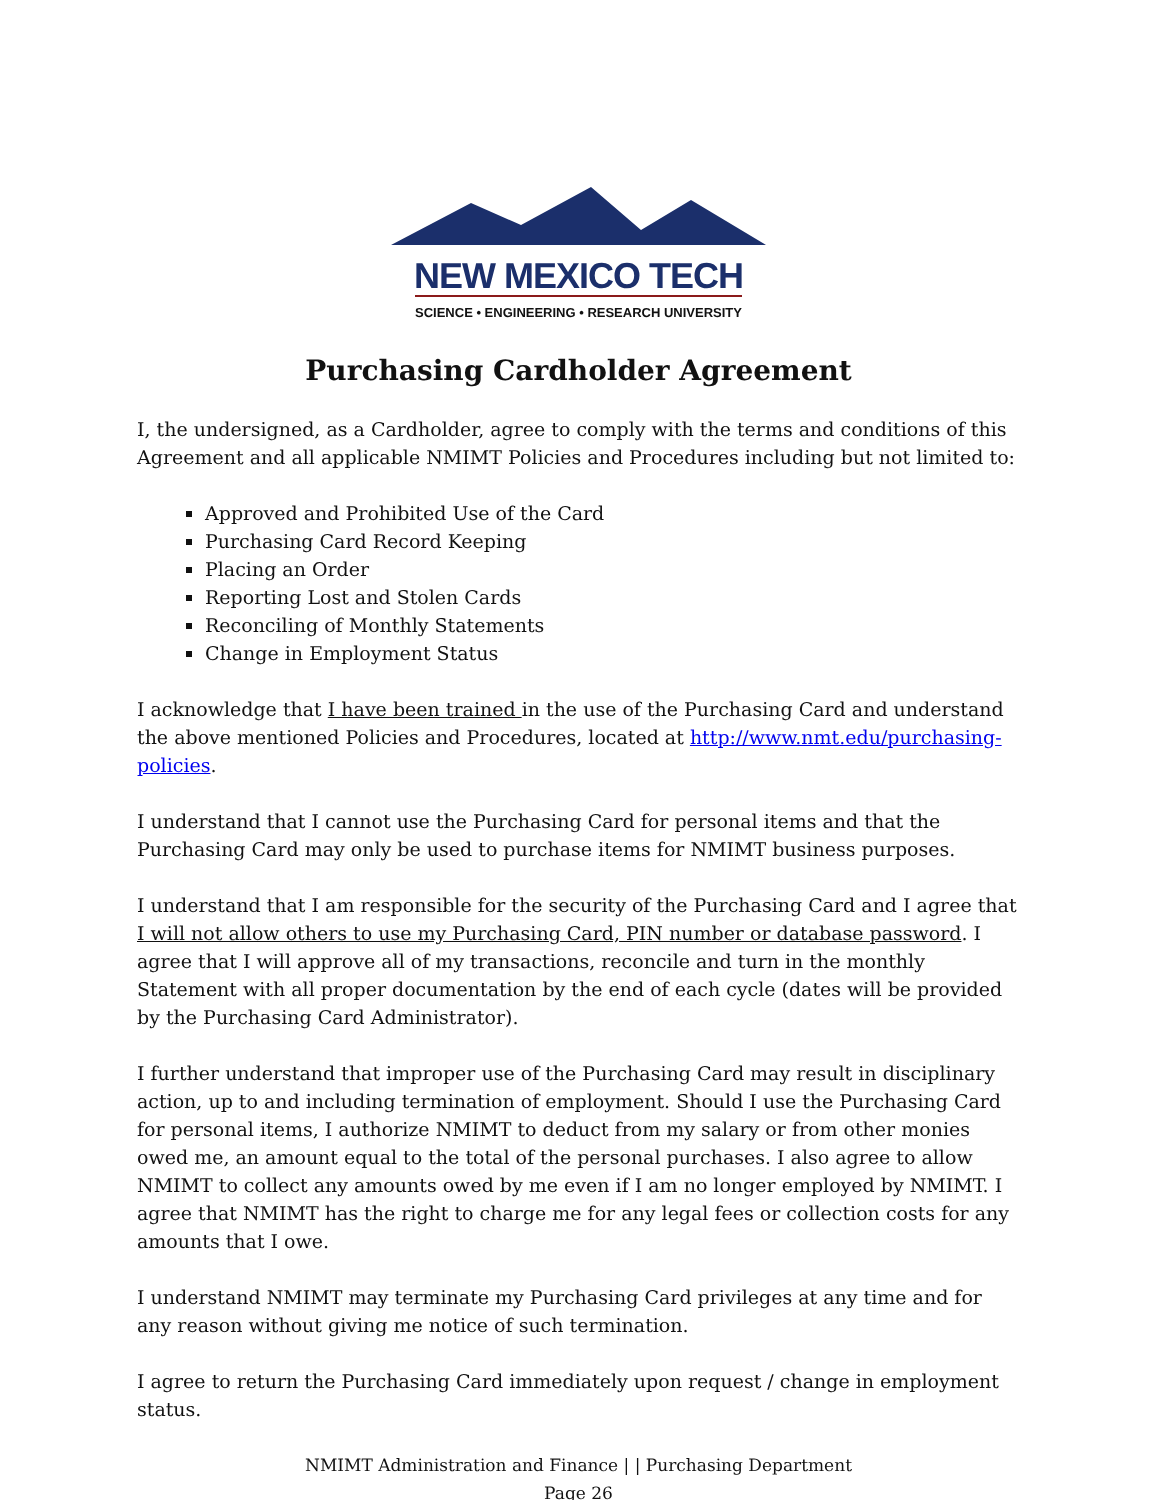NEW MEXICO TECH
SCIENCE • ENGINEERING • RESEARCH UNIVERSITY
Purchasing Cardholder Agreement
I, the undersigned, as a Cardholder, agree to comply with the terms and conditions of this Agreement and all applicable NMIMT Policies and Procedures including but not limited to:
Approved and Prohibited Use of the Card
Purchasing Card Record Keeping
Placing an Order
Reporting Lost and Stolen Cards
Reconciling of Monthly Statements
Change in Employment Status
I acknowledge that I have been trained in the use of the Purchasing Card and understand the above mentioned Policies and Procedures, located at http://www.nmt.edu/purchasing-policies.
I understand that I cannot use the Purchasing Card for personal items and that the Purchasing Card may only be used to purchase items for NMIMT business purposes.
I understand that I am responsible for the security of the Purchasing Card and I agree that I will not allow others to use my Purchasing Card, PIN number or database password. I agree that I will approve all of my transactions, reconcile and turn in the monthly Statement with all proper documentation by the end of each cycle (dates will be provided by the Purchasing Card Administrator).
I further understand that improper use of the Purchasing Card may result in disciplinary action, up to and including termination of employment. Should I use the Purchasing Card for personal items, I authorize NMIMT to deduct from my salary or from other monies owed me, an amount equal to the total of the personal purchases. I also agree to allow NMIMT to collect any amounts owed by me even if I am no longer employed by NMIMT. I agree that NMIMT has the right to charge me for any legal fees or collection costs for any amounts that I owe.
I understand NMIMT may terminate my Purchasing Card privileges at any time and for any reason without giving me notice of such termination.
I agree to return the Purchasing Card immediately upon request / change in employment status.
NMIMT Administration and Finance | | Purchasing Department
Page 26